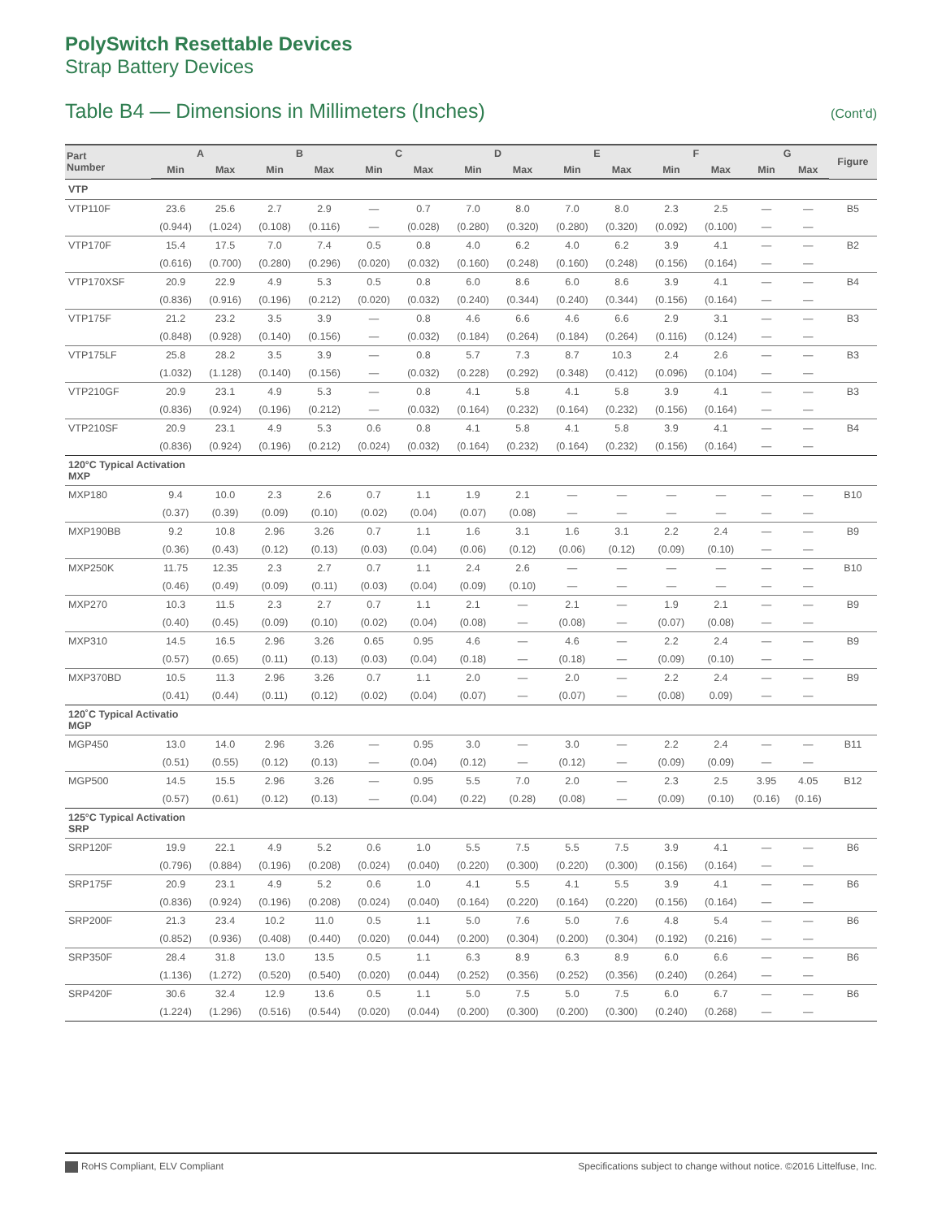PolySwitch Resettable Devices
Strap Battery Devices
Table B4 — Dimensions in Millimeters (Inches) (Cont’d)
| Part Number | A | | B | | C | | D | | E | | F | | G | | Figure |
| --- | --- | --- | --- | --- | --- | --- | --- | --- | --- | --- | --- | --- | --- | --- | --- |
| | Min | Max | Min | Max | Min | Max | Min | Max | Min | Max | Min | Max | Min | Max | |
| VTP | | | | | | | | | | | | | | | |
| VTP110F | 23.6 | 25.6 | 2.7 | 2.9 | — | 0.7 | 7.0 | 8.0 | 7.0 | 8.0 | 2.3 | 2.5 | — | — | B5 |
| | (0.944) | (1.024) | (0.108) | (0.116) | — | (0.028) | (0.280) | (0.320) | (0.280) | (0.320) | (0.092) | (0.100) | — | — | |
| VTP170F | 15.4 | 17.5 | 7.0 | 7.4 | 0.5 | 0.8 | 4.0 | 6.2 | 4.0 | 6.2 | 3.9 | 4.1 | — | — | B2 |
| | (0.616) | (0.700) | (0.280) | (0.296) | (0.020) | (0.032) | (0.160) | (0.248) | (0.160) | (0.248) | (0.156) | (0.164) | — | — | |
| VTP170XSF | 20.9 | 22.9 | 4.9 | 5.3 | 0.5 | 0.8 | 6.0 | 8.6 | 6.0 | 8.6 | 3.9 | 4.1 | — | — | B4 |
| | (0.836) | (0.916) | (0.196) | (0.212) | (0.020) | (0.032) | (0.240) | (0.344) | (0.240) | (0.344) | (0.156) | (0.164) | — | — | |
| VTP175F | 21.2 | 23.2 | 3.5 | 3.9 | — | 0.8 | 4.6 | 6.6 | 4.6 | 6.6 | 2.9 | 3.1 | — | — | B3 |
| | (0.848) | (0.928) | (0.140) | (0.156) | — | (0.032) | (0.184) | (0.264) | (0.184) | (0.264) | (0.116) | (0.124) | — | — | |
| VTP175LF | 25.8 | 28.2 | 3.5 | 3.9 | — | 0.8 | 5.7 | 7.3 | 8.7 | 10.3 | 2.4 | 2.6 | — | — | B3 |
| | (1.032) | (1.128) | (0.140) | (0.156) | — | (0.032) | (0.228) | (0.292) | (0.348) | (0.412) | (0.096) | (0.104) | — | — | |
| VTP210GF | 20.9 | 23.1 | 4.9 | 5.3 | — | 0.8 | 4.1 | 5.8 | 4.1 | 5.8 | 3.9 | 4.1 | — | — | B3 |
| | (0.836) | (0.924) | (0.196) | (0.212) | — | (0.032) | (0.164) | (0.232) | (0.164) | (0.232) | (0.156) | (0.164) | — | — | |
| VTP210SF | 20.9 | 23.1 | 4.9 | 5.3 | 0.6 | 0.8 | 4.1 | 5.8 | 4.1 | 5.8 | 3.9 | 4.1 | — | — | B4 |
| | (0.836) | (0.924) | (0.196) | (0.212) | (0.024) | (0.032) | (0.164) | (0.232) | (0.164) | (0.232) | (0.156) | (0.164) | — | — | |
| 120°C Typical Activation MXP | | | | | | | | | | | | | | | |
| MXP180 | 9.4 | 10.0 | 2.3 | 2.6 | 0.7 | 1.1 | 1.9 | 2.1 | — | — | — | — | — | — | B10 |
| | (0.37) | (0.39) | (0.09) | (0.10) | (0.02) | (0.04) | (0.07) | (0.08) | — | — | — | — | — | — | |
| MXP190BB | 9.2 | 10.8 | 2.96 | 3.26 | 0.7 | 1.1 | 1.6 | 3.1 | 1.6 | 3.1 | 2.2 | 2.4 | — | — | B9 |
| | (0.36) | (0.43) | (0.12) | (0.13) | (0.03) | (0.04) | (0.06) | (0.12) | (0.06) | (0.12) | (0.09) | (0.10) | — | — | |
| MXP250K | 11.75 | 12.35 | 2.3 | 2.7 | 0.7 | 1.1 | 2.4 | 2.6 | — | — | — | — | — | — | B10 |
| | (0.46) | (0.49) | (0.09) | (0.11) | (0.03) | (0.04) | (0.09) | (0.10) | — | — | — | — | — | — | |
| MXP270 | 10.3 | 11.5 | 2.3 | 2.7 | 0.7 | 1.1 | 2.1 | — | 2.1 | — | 1.9 | 2.1 | — | — | B9 |
| | (0.40) | (0.45) | (0.09) | (0.10) | (0.02) | (0.04) | (0.08) | — | (0.08) | — | (0.07) | (0.08) | — | — | |
| MXP310 | 14.5 | 16.5 | 2.96 | 3.26 | 0.65 | 0.95 | 4.6 | — | 4.6 | — | 2.2 | 2.4 | — | — | B9 |
| | (0.57) | (0.65) | (0.11) | (0.13) | (0.03) | (0.04) | (0.18) | — | (0.18) | — | (0.09) | (0.10) | — | — | |
| MXP370BD | 10.5 | 11.3 | 2.96 | 3.26 | 0.7 | 1.1 | 2.0 | — | 2.0 | — | 2.2 | 2.4 | — | — | B9 |
| | (0.41) | (0.44) | (0.11) | (0.12) | (0.02) | (0.04) | (0.07) | — | (0.07) | — | (0.08) | 0.09) | — | — | |
| 120˚C Typical Activatio MGP | | | | | | | | | | | | | | | |
| MGP450 | 13.0 | 14.0 | 2.96 | 3.26 | — | 0.95 | 3.0 | — | 3.0 | — | 2.2 | 2.4 | — | — | B11 |
| | (0.51) | (0.55) | (0.12) | (0.13) | — | (0.04) | (0.12) | — | (0.12) | — | (0.09) | (0.09) | — | — | |
| MGP500 | 14.5 | 15.5 | 2.96 | 3.26 | — | 0.95 | 5.5 | 7.0 | 2.0 | — | 2.3 | 2.5 | 3.95 | 4.05 | B12 |
| | (0.57) | (0.61) | (0.12) | (0.13) | — | (0.04) | (0.22) | (0.28) | (0.08) | — | (0.09) | (0.10) | (0.16) | (0.16) | |
| 125°C Typical Activation SRP | | | | | | | | | | | | | | | |
| SRP120F | 19.9 | 22.1 | 4.9 | 5.2 | 0.6 | 1.0 | 5.5 | 7.5 | 5.5 | 7.5 | 3.9 | 4.1 | — | — | B6 |
| | (0.796) | (0.884) | (0.196) | (0.208) | (0.024) | (0.040) | (0.220) | (0.300) | (0.220) | (0.300) | (0.156) | (0.164) | — | — | |
| SRP175F | 20.9 | 23.1 | 4.9 | 5.2 | 0.6 | 1.0 | 4.1 | 5.5 | 4.1 | 5.5 | 3.9 | 4.1 | — | — | B6 |
| | (0.836) | (0.924) | (0.196) | (0.208) | (0.024) | (0.040) | (0.164) | (0.220) | (0.164) | (0.220) | (0.156) | (0.164) | — | — | |
| SRP200F | 21.3 | 23.4 | 10.2 | 11.0 | 0.5 | 1.1 | 5.0 | 7.6 | 5.0 | 7.6 | 4.8 | 5.4 | — | — | B6 |
| | (0.852) | (0.936) | (0.408) | (0.440) | (0.020) | (0.044) | (0.200) | (0.304) | (0.200) | (0.304) | (0.192) | (0.216) | — | — | |
| SRP350F | 28.4 | 31.8 | 13.0 | 13.5 | 0.5 | 1.1 | 6.3 | 8.9 | 6.3 | 8.9 | 6.0 | 6.6 | — | — | B6 |
| | (1.136) | (1.272) | (0.520) | (0.540) | (0.020) | (0.044) | (0.252) | (0.356) | (0.252) | (0.356) | (0.240) | (0.264) | — | — | |
| SRP420F | 30.6 | 32.4 | 12.9 | 13.6 | 0.5 | 1.1 | 5.0 | 7.5 | 5.0 | 7.5 | 6.0 | 6.7 | — | — | B6 |
| | (1.224) | (1.296) | (0.516) | (0.544) | (0.020) | (0.044) | (0.200) | (0.300) | (0.200) | (0.300) | (0.240) | (0.268) | — | — | |
RoHS Compliant, ELV Compliant Specifications subject to change without notice. ©2016 Littelfuse, Inc.